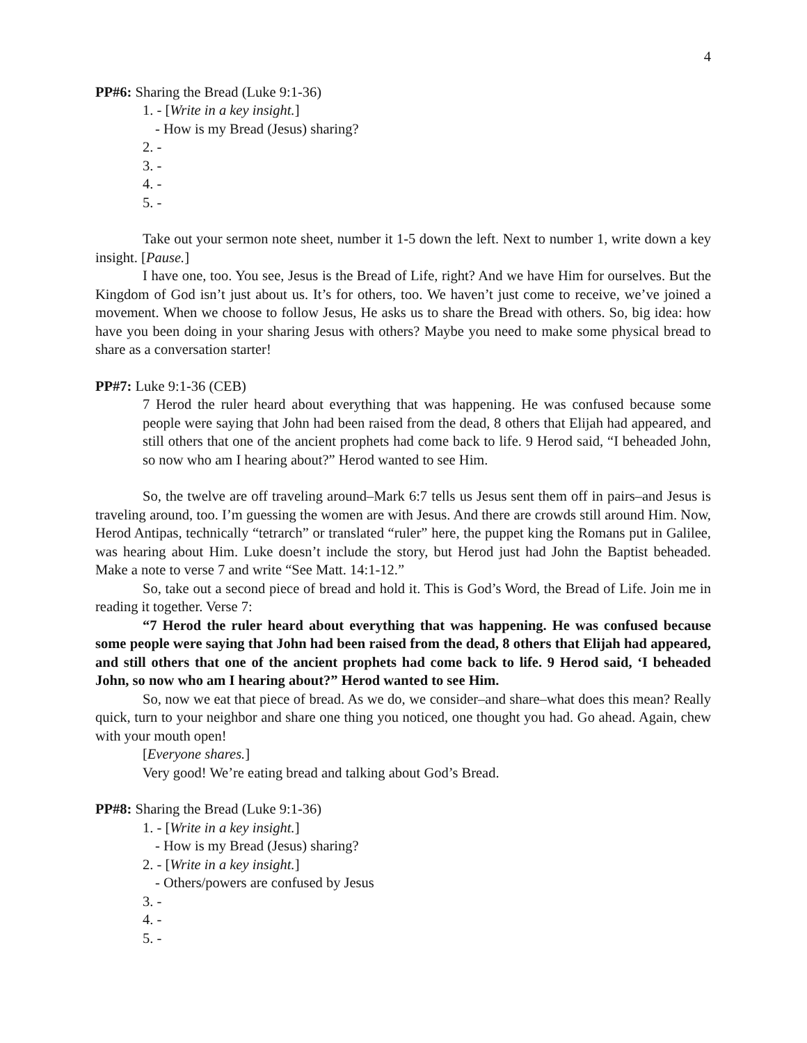4
PP#6: Sharing the Bread (Luke 9:1-36)
1. - [Write in a key insight.]
- How is my Bread (Jesus) sharing?
2. -
3. -
4. -
5. -
Take out your sermon note sheet, number it 1-5 down the left. Next to number 1, write down a key insight. [Pause.]
I have one, too. You see, Jesus is the Bread of Life, right? And we have Him for ourselves. But the Kingdom of God isn’t just about us. It’s for others, too. We haven’t just come to receive, we’ve joined a movement. When we choose to follow Jesus, He asks us to share the Bread with others. So, big idea: how have you been doing in your sharing Jesus with others? Maybe you need to make some physical bread to share as a conversation starter!
PP#7: Luke 9:1-36 (CEB)
7 Herod the ruler heard about everything that was happening. He was confused because some people were saying that John had been raised from the dead, 8 others that Elijah had appeared, and still others that one of the ancient prophets had come back to life. 9 Herod said, “I beheaded John, so now who am I hearing about?” Herod wanted to see Him.
So, the twelve are off traveling around–Mark 6:7 tells us Jesus sent them off in pairs–and Jesus is traveling around, too. I’m guessing the women are with Jesus. And there are crowds still around Him. Now, Herod Antipas, technically “tetrarch” or translated “ruler” here, the puppet king the Romans put in Galilee, was hearing about Him. Luke doesn’t include the story, but Herod just had John the Baptist beheaded. Make a note to verse 7 and write “See Matt. 14:1-12.”
So, take out a second piece of bread and hold it. This is God’s Word, the Bread of Life. Join me in reading it together. Verse 7:
“7 Herod the ruler heard about everything that was happening. He was confused because some people were saying that John had been raised from the dead, 8 others that Elijah had appeared, and still others that one of the ancient prophets had come back to life. 9 Herod said, ‘I beheaded John, so now who am I hearing about?” Herod wanted to see Him.
So, now we eat that piece of bread. As we do, we consider–and share–what does this mean? Really quick, turn to your neighbor and share one thing you noticed, one thought you had. Go ahead. Again, chew with your mouth open!
[Everyone shares.]
Very good! We’re eating bread and talking about God’s Bread.
PP#8: Sharing the Bread (Luke 9:1-36)
1. - [Write in a key insight.]
- How is my Bread (Jesus) sharing?
2. - [Write in a key insight.]
- Others/powers are confused by Jesus
3. -
4. -
5. -